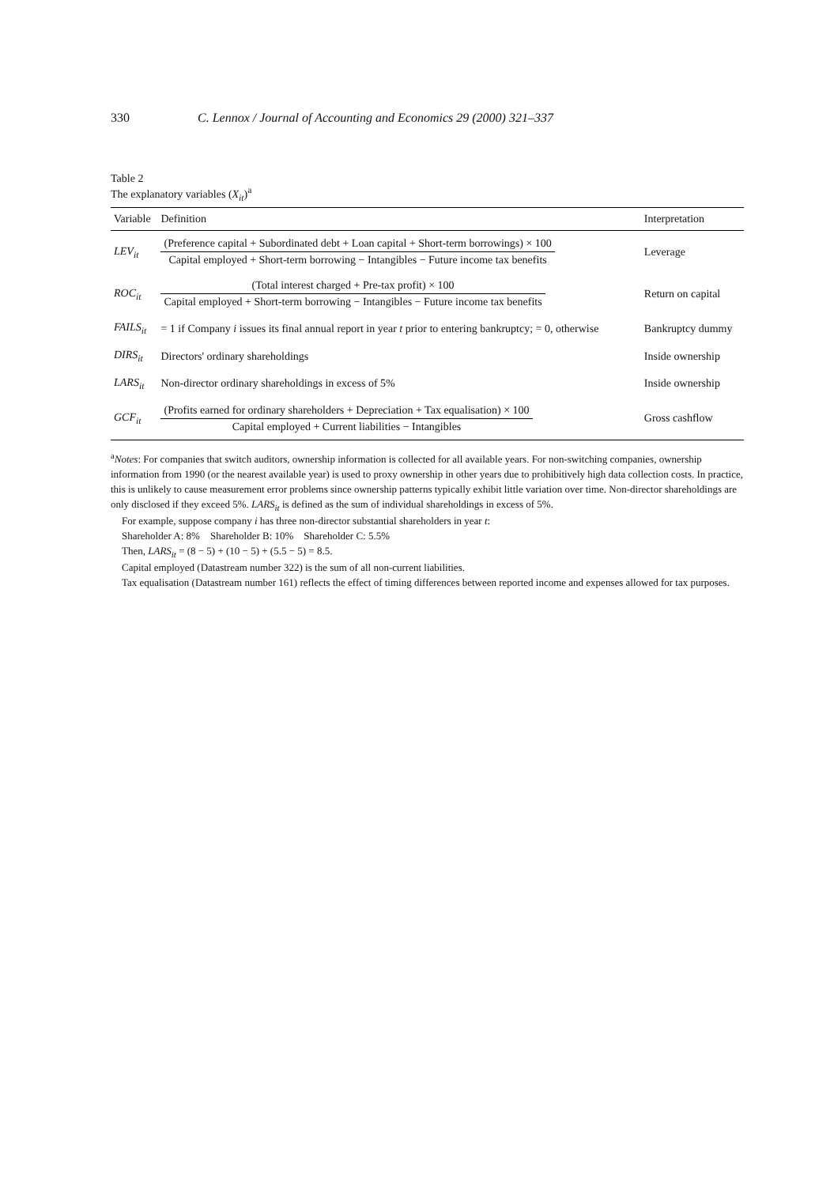330 C. Lennox / Journal of Accounting and Economics 29 (2000) 321–337
Table 2
The explanatory variables (X<sub>it</sub>)<sup>a</sup>
| Variable | Definition | Interpretation |
| --- | --- | --- |
| LEV<sub>it</sub> | (Preference capital + Subordinated debt + Loan capital + Short-term borrowings) × 100 Capital employed + Short-term borrowing − Intangibles − Future income tax benefits | Leverage |
| ROC<sub>it</sub> | (Total interest charged + Pre-tax profit) × 100 Capital employed + Short-term borrowing − Intangibles − Future income tax benefits | Return on capital |
| FAILS<sub>it</sub> | = 1 if Company i issues its final annual report in year t prior to entering bankruptcy; = 0, otherwise | Bankruptcy dummy |
| DIRS<sub>it</sub> | Directors' ordinary shareholdings | Inside ownership |
| LARS<sub>it</sub> | Non-director ordinary shareholdings in excess of 5% | Inside ownership |
| GCF<sub>it</sub> | (Profits earned for ordinary shareholders + Depreciation + Tax equalisation) × 100 Capital employed + Current liabilities − Intangibles | Gross cashflow |
<sup>a</sup> Notes: For companies that switch auditors, ownership information is collected for all available years. For non-switching companies, ownership information from 1990 (or the nearest available year) is used to proxy ownership in other years due to prohibitively high data collection costs. In practice, this is unlikely to cause measurement error problems since ownership patterns typically exhibit little variation over time. Non-director shareholdings are only disclosed if they exceed 5%. LARS<sub>it</sub> is defined as the sum of individual shareholdings in excess of 5%.
For example, suppose company i has three non-director substantial shareholders in year t:
Shareholder A: 8% Shareholder B: 10% Shareholder C: 5.5%
Then, LARS<sub>it</sub> = (8 − 5) + (10 − 5) + (5.5 − 5) = 8.5.
Capital employed (Datastream number 322) is the sum of all non-current liabilities.
Tax equalisation (Datastream number 161) reflects the effect of timing differences between reported income and expenses allowed for tax purposes.